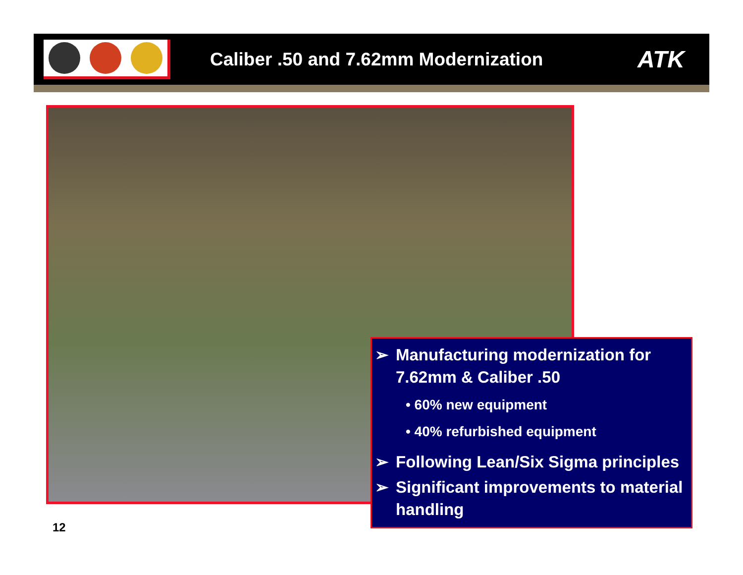Caliber .50 and 7.62mm Modernization
ATK
➢ Manufacturing modernization for 7.62mm & Caliber .50
• 60% new equipment
• 40% refurbished equipment
➢ Following Lean/Six Sigma principles
➢ Significant improvements to material handling
12